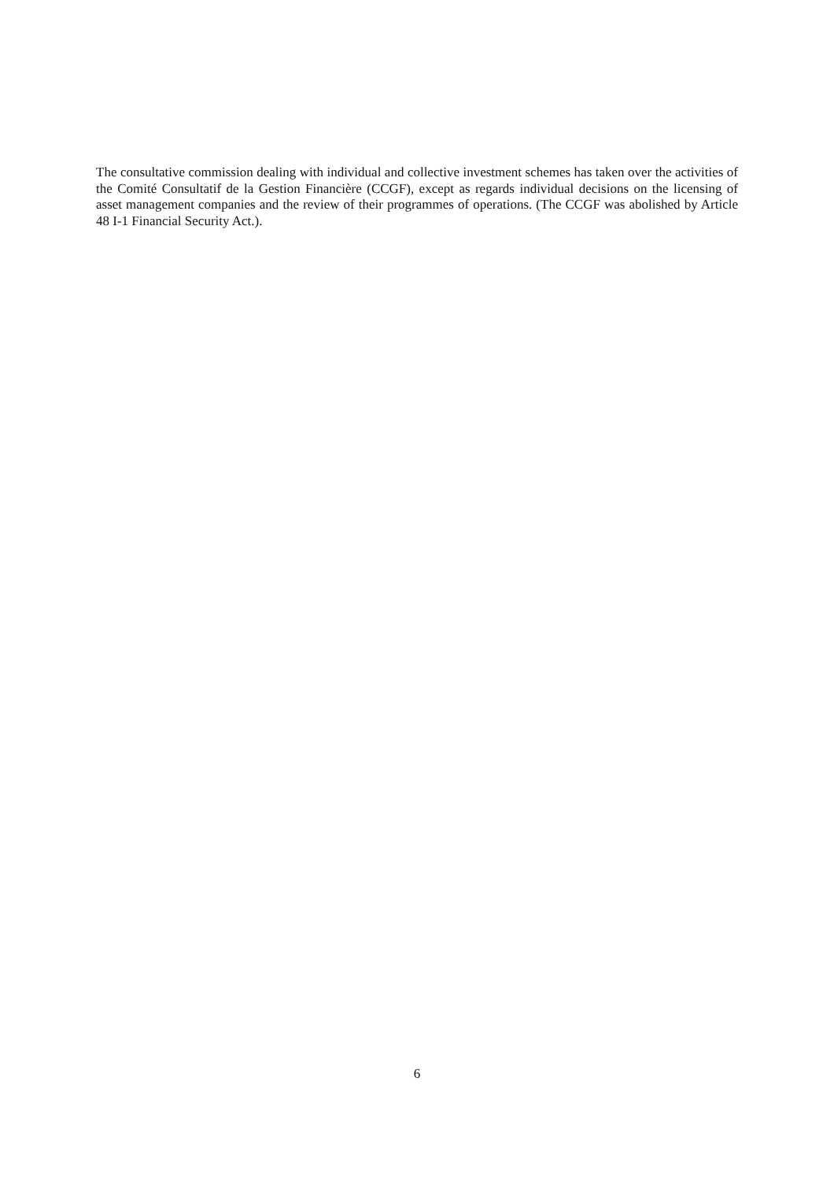The consultative commission dealing with individual and collective investment schemes has taken over the activities of the Comité Consultatif de la Gestion Financière (CCGF), except as regards individual decisions on the licensing of asset management companies and the review of their programmes of operations. (The CCGF was abolished by Article 48 I-1 Financial Security Act.).
6